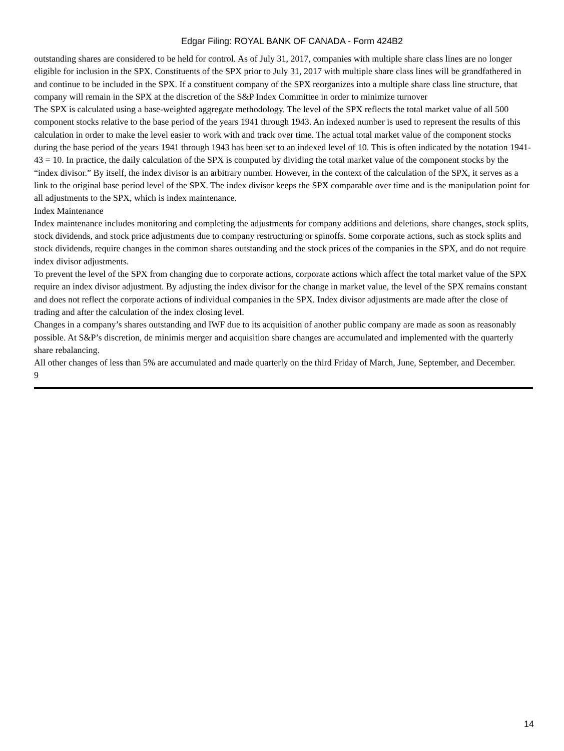Edgar Filing: ROYAL BANK OF CANADA - Form 424B2
outstanding shares are considered to be held for control. As of July 31, 2017, companies with multiple share class lines are no longer eligible for inclusion in the SPX. Constituents of the SPX prior to July 31, 2017 with multiple share class lines will be grandfathered in and continue to be included in the SPX. If a constituent company of the SPX reorganizes into a multiple share class line structure, that company will remain in the SPX at the discretion of the S&P Index Committee in order to minimize turnover
The SPX is calculated using a base-weighted aggregate methodology. The level of the SPX reflects the total market value of all 500 component stocks relative to the base period of the years 1941 through 1943. An indexed number is used to represent the results of this calculation in order to make the level easier to work with and track over time. The actual total market value of the component stocks during the base period of the years 1941 through 1943 has been set to an indexed level of 10. This is often indicated by the notation 1941- 43 = 10. In practice, the daily calculation of the SPX is computed by dividing the total market value of the component stocks by the “index divisor.” By itself, the index divisor is an arbitrary number. However, in the context of the calculation of the SPX, it serves as a link to the original base period level of the SPX. The index divisor keeps the SPX comparable over time and is the manipulation point for all adjustments to the SPX, which is index maintenance.
Index Maintenance
Index maintenance includes monitoring and completing the adjustments for company additions and deletions, share changes, stock splits, stock dividends, and stock price adjustments due to company restructuring or spinoffs. Some corporate actions, such as stock splits and stock dividends, require changes in the common shares outstanding and the stock prices of the companies in the SPX, and do not require index divisor adjustments.
To prevent the level of the SPX from changing due to corporate actions, corporate actions which affect the total market value of the SPX require an index divisor adjustment. By adjusting the index divisor for the change in market value, the level of the SPX remains constant and does not reflect the corporate actions of individual companies in the SPX. Index divisor adjustments are made after the close of trading and after the calculation of the index closing level.
Changes in a company’s shares outstanding and IWF due to its acquisition of another public company are made as soon as reasonably possible. At S&P’s discretion, de minimis merger and acquisition share changes are accumulated and implemented with the quarterly share rebalancing.
All other changes of less than 5% are accumulated and made quarterly on the third Friday of March, June, September, and December.
9
14